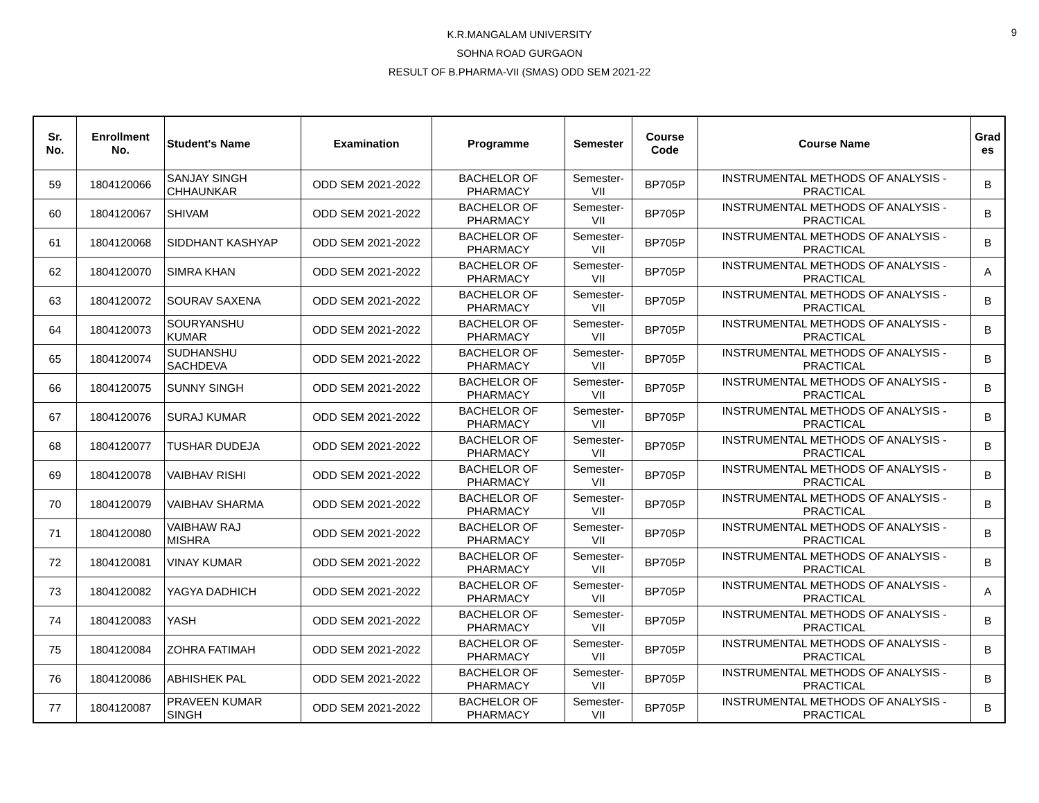9
K.R.MANGALAM UNIVERSITY
SOHNA ROAD GURGAON
RESULT OF B.PHARMA-VII (SMAS) ODD SEM 2021-22
| Sr. No. | Enrollment No. | Student's Name | Examination | Programme | Semester | Course Code | Course Name | Grad es |
| --- | --- | --- | --- | --- | --- | --- | --- | --- |
| 59 | 1804120066 | SANJAY SINGH CHHAUNKAR | ODD SEM 2021-2022 | BACHELOR OF PHARMACY | Semester- VII | BP705P | INSTRUMENTAL METHODS OF ANALYSIS - PRACTICAL | B |
| 60 | 1804120067 | SHIVAM | ODD SEM 2021-2022 | BACHELOR OF PHARMACY | Semester- VII | BP705P | INSTRUMENTAL METHODS OF ANALYSIS - PRACTICAL | B |
| 61 | 1804120068 | SIDDHANT KASHYAP | ODD SEM 2021-2022 | BACHELOR OF PHARMACY | Semester- VII | BP705P | INSTRUMENTAL METHODS OF ANALYSIS - PRACTICAL | B |
| 62 | 1804120070 | SIMRA KHAN | ODD SEM 2021-2022 | BACHELOR OF PHARMACY | Semester- VII | BP705P | INSTRUMENTAL METHODS OF ANALYSIS - PRACTICAL | A |
| 63 | 1804120072 | SOURAV SAXENA | ODD SEM 2021-2022 | BACHELOR OF PHARMACY | Semester- VII | BP705P | INSTRUMENTAL METHODS OF ANALYSIS - PRACTICAL | B |
| 64 | 1804120073 | SOURYANSHU KUMAR | ODD SEM 2021-2022 | BACHELOR OF PHARMACY | Semester- VII | BP705P | INSTRUMENTAL METHODS OF ANALYSIS - PRACTICAL | B |
| 65 | 1804120074 | SUDHANSHU SACHDEVA | ODD SEM 2021-2022 | BACHELOR OF PHARMACY | Semester- VII | BP705P | INSTRUMENTAL METHODS OF ANALYSIS - PRACTICAL | B |
| 66 | 1804120075 | SUNNY SINGH | ODD SEM 2021-2022 | BACHELOR OF PHARMACY | Semester- VII | BP705P | INSTRUMENTAL METHODS OF ANALYSIS - PRACTICAL | B |
| 67 | 1804120076 | SURAJ KUMAR | ODD SEM 2021-2022 | BACHELOR OF PHARMACY | Semester- VII | BP705P | INSTRUMENTAL METHODS OF ANALYSIS - PRACTICAL | B |
| 68 | 1804120077 | TUSHAR DUDEJA | ODD SEM 2021-2022 | BACHELOR OF PHARMACY | Semester- VII | BP705P | INSTRUMENTAL METHODS OF ANALYSIS - PRACTICAL | B |
| 69 | 1804120078 | VAIBHAV RISHI | ODD SEM 2021-2022 | BACHELOR OF PHARMACY | Semester- VII | BP705P | INSTRUMENTAL METHODS OF ANALYSIS - PRACTICAL | B |
| 70 | 1804120079 | VAIBHAV SHARMA | ODD SEM 2021-2022 | BACHELOR OF PHARMACY | Semester- VII | BP705P | INSTRUMENTAL METHODS OF ANALYSIS - PRACTICAL | B |
| 71 | 1804120080 | VAIBHAW RAJ MISHRA | ODD SEM 2021-2022 | BACHELOR OF PHARMACY | Semester- VII | BP705P | INSTRUMENTAL METHODS OF ANALYSIS - PRACTICAL | B |
| 72 | 1804120081 | VINAY KUMAR | ODD SEM 2021-2022 | BACHELOR OF PHARMACY | Semester- VII | BP705P | INSTRUMENTAL METHODS OF ANALYSIS - PRACTICAL | B |
| 73 | 1804120082 | YAGYA DADHICH | ODD SEM 2021-2022 | BACHELOR OF PHARMACY | Semester- VII | BP705P | INSTRUMENTAL METHODS OF ANALYSIS - PRACTICAL | A |
| 74 | 1804120083 | YASH | ODD SEM 2021-2022 | BACHELOR OF PHARMACY | Semester- VII | BP705P | INSTRUMENTAL METHODS OF ANALYSIS - PRACTICAL | B |
| 75 | 1804120084 | ZOHRA FATIMAH | ODD SEM 2021-2022 | BACHELOR OF PHARMACY | Semester- VII | BP705P | INSTRUMENTAL METHODS OF ANALYSIS - PRACTICAL | B |
| 76 | 1804120086 | ABHISHEK PAL | ODD SEM 2021-2022 | BACHELOR OF PHARMACY | Semester- VII | BP705P | INSTRUMENTAL METHODS OF ANALYSIS - PRACTICAL | B |
| 77 | 1804120087 | PRAVEEN KUMAR SINGH | ODD SEM 2021-2022 | BACHELOR OF PHARMACY | Semester- VII | BP705P | INSTRUMENTAL METHODS OF ANALYSIS - PRACTICAL | B |